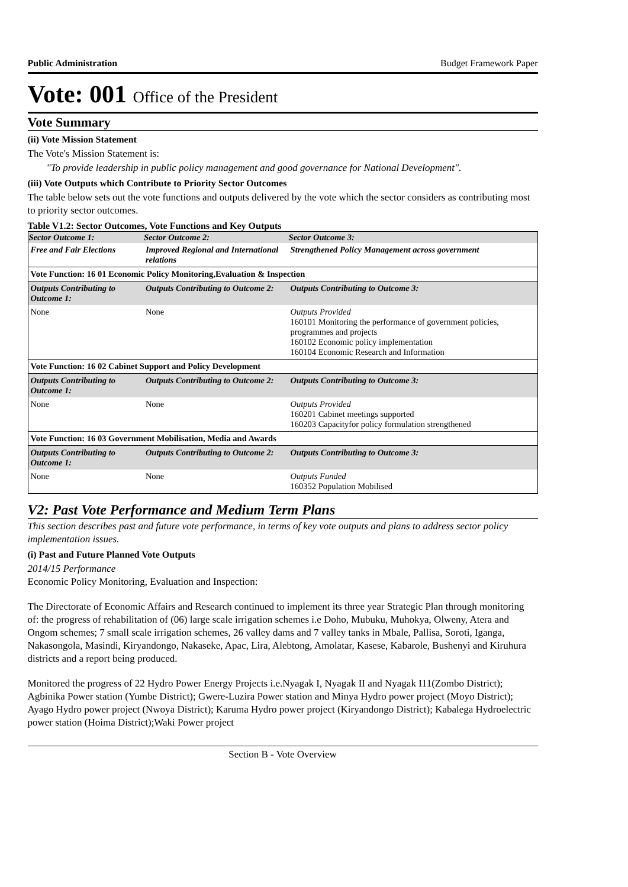Public Administration Budget Framework Paper
Vote: 001 Office of the President
Vote Summary
(ii) Vote Mission Statement
The Vote's Mission Statement is:
"To provide leadership in public policy management and good governance for National Development".
(iii) Vote Outputs which Contribute to Priority Sector Outcomes
The table below sets out the vote functions and outputs delivered by the vote which the sector considers as contributing most to priority sector outcomes.
Table V1.2: Sector Outcomes, Vote Functions and Key Outputs
| Sector Outcome 1: | Sector Outcome 2: | Sector Outcome 3: |
| --- | --- | --- |
| Free and Fair Elections | Improved Regional and International relations | Strengthened Policy Management across government |
| Vote Function: 16 01 Economic Policy Monitoring,Evaluation & Inspection | | |
| Outputs Contributing to Outcome 1: | Outputs Contributing to Outcome 2: | Outputs Contributing to Outcome 3: |
| None | None | Outputs Provided 160101 Monitoring the performance of government policies, programmes and projects 160102 Economic policy implementation 160104 Economic Research and Information |
| Vote Function: 16 02 Cabinet Support and Policy Development | | |
| Outputs Contributing to Outcome 1: | Outputs Contributing to Outcome 2: | Outputs Contributing to Outcome 3: |
| None | None | Outputs Provided 160201 Cabinet meetings supported 160203 Capacityfor policy formulation strengthened |
| Vote Function: 16 03 Government Mobilisation, Media and Awards | | |
| Outputs Contributing to Outcome 1: | Outputs Contributing to Outcome 2: | Outputs Contributing to Outcome 3: |
| None | None | Outputs Funded 160352 Population Mobilised |
V2: Past Vote Performance and Medium Term Plans
This section describes past and future vote performance, in terms of key vote outputs and plans to address sector policy implementation issues.
(i) Past and Future Planned Vote Outputs
2014/15 Performance
Economic Policy Monitoring, Evaluation and Inspection:
The Directorate of Economic Affairs and Research continued to implement its three year Strategic Plan through monitoring of: the progress of rehabilitation of (06) large scale irrigation schemes i.e Doho, Mubuku, Muhokya, Olweny, Atera and Ongom schemes; 7 small scale irrigation schemes, 26 valley dams and 7 valley tanks in Mbale, Pallisa, Soroti, Iganga, Nakasongola, Masindi, Kiryandongo, Nakaseke, Apac, Lira, Alebtong, Amolatar, Kasese, Kabarole, Bushenyi and Kiruhura districts and a report being produced.
Monitored the progress of 22 Hydro Power Energy Projects i.e.Nyagak I, Nyagak II and Nyagak I11(Zombo District); Agbinika Power station (Yumbe District); Gwere-Luzira Power station and Minya Hydro power project (Moyo District); Ayago Hydro power project (Nwoya District); Karuma Hydro power project (Kiryandongo District); Kabalega Hydroelectric power station (Hoima District);Waki Power project
Section B - Vote Overview